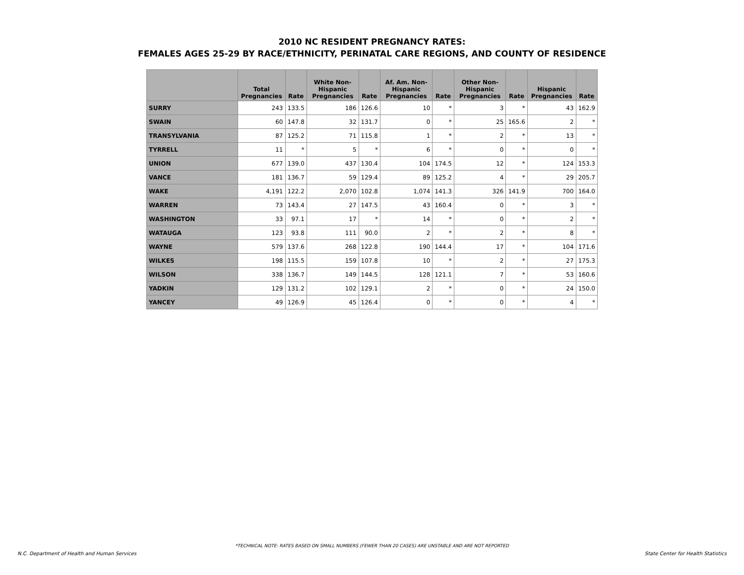2010 NC RESIDENT PREGNANCY RATES:
FEMALES AGES 25-29 BY RACE/ETHNICITY, PERINATAL CARE REGIONS, AND COUNTY OF RESIDENCE
| | Total Pregnancies | Rate | White Non-Hispanic Pregnancies | Rate | Af. Am. Non-Hispanic Pregnancies | Rate | Other Non-Hispanic Pregnancies | Rate | Hispanic Pregnancies | Rate |
| --- | --- | --- | --- | --- | --- | --- | --- | --- | --- | --- |
| SURRY | 243 | 133.5 | 186 | 126.6 | 10 | * | 3 | * | 43 | 162.9 |
| SWAIN | 60 | 147.8 | 32 | 131.7 | 0 | * | 25 | 165.6 | 2 | * |
| TRANSYLVANIA | 87 | 125.2 | 71 | 115.8 | 1 | * | 2 | * | 13 | * |
| TYRRELL | 11 | * | 5 | * | 6 | * | 0 | * | 0 | * |
| UNION | 677 | 139.0 | 437 | 130.4 | 104 | 174.5 | 12 | * | 124 | 153.3 |
| VANCE | 181 | 136.7 | 59 | 129.4 | 89 | 125.2 | 4 | * | 29 | 205.7 |
| WAKE | 4,191 | 122.2 | 2,070 | 102.8 | 1,074 | 141.3 | 326 | 141.9 | 700 | 164.0 |
| WARREN | 73 | 143.4 | 27 | 147.5 | 43 | 160.4 | 0 | * | 3 | * |
| WASHINGTON | 33 | 97.1 | 17 | * | 14 | * | 0 | * | 2 | * |
| WATAUGA | 123 | 93.8 | 111 | 90.0 | 2 | * | 2 | * | 8 | * |
| WAYNE | 579 | 137.6 | 268 | 122.8 | 190 | 144.4 | 17 | * | 104 | 171.6 |
| WILKES | 198 | 115.5 | 159 | 107.8 | 10 | * | 2 | * | 27 | 175.3 |
| WILSON | 338 | 136.7 | 149 | 144.5 | 128 | 121.1 | 7 | * | 53 | 160.6 |
| YADKIN | 129 | 131.2 | 102 | 129.1 | 2 | * | 0 | * | 24 | 150.0 |
| YANCEY | 49 | 126.9 | 45 | 126.4 | 0 | * | 0 | * | 4 | * |
*TECHNICAL NOTE: RATES BASED ON SMALL NUMBERS (FEWER THAN 20 CASES) ARE UNSTABLE AND ARE NOT REPORTED
N.C. Department of Health and Human Services State Center for Health Statistics